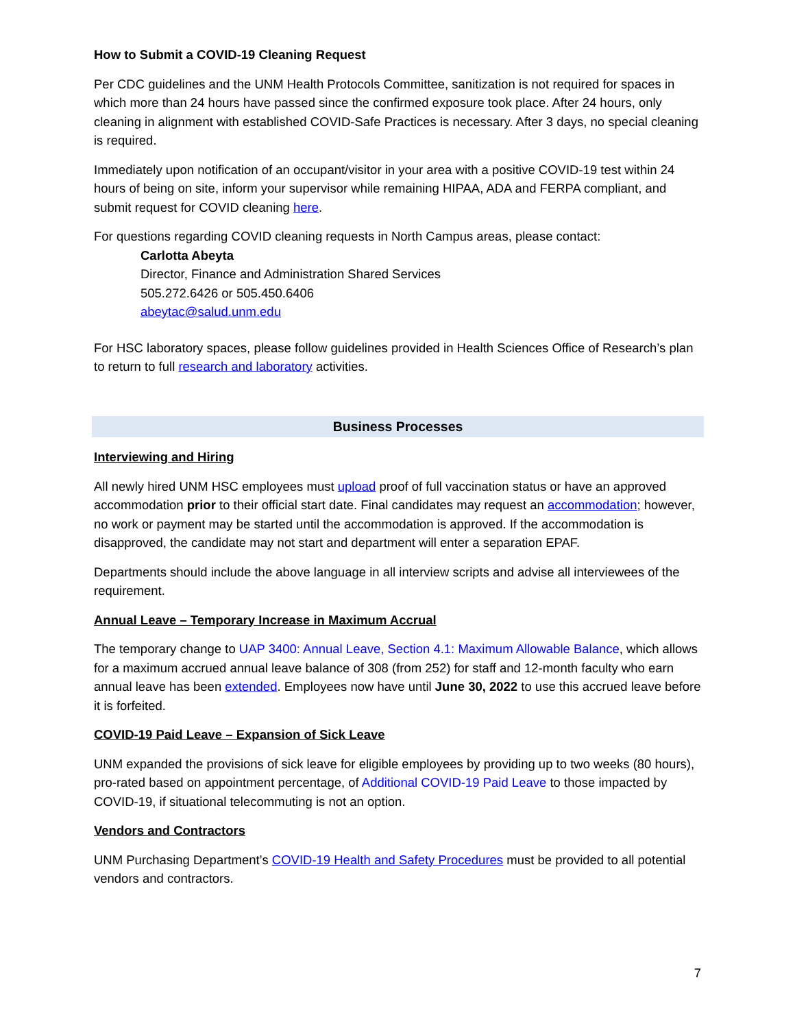How to Submit a COVID-19 Cleaning Request
Per CDC guidelines and the UNM Health Protocols Committee, sanitization is not required for spaces in which more than 24 hours have passed since the confirmed exposure took place. After 24 hours, only cleaning in alignment with established COVID-Safe Practices is necessary. After 3 days, no special cleaning is required.
Immediately upon notification of an occupant/visitor in your area with a positive COVID-19 test within 24 hours of being on site, inform your supervisor while remaining HIPAA, ADA and FERPA compliant, and submit request for COVID cleaning here.
For questions regarding COVID cleaning requests in North Campus areas, please contact:
Carlotta Abeyta
Director, Finance and Administration Shared Services
505.272.6426 or 505.450.6406
abeytac@salud.unm.edu
For HSC laboratory spaces, please follow guidelines provided in Health Sciences Office of Research’s plan to return to full research and laboratory activities.
Business Processes
Interviewing and Hiring
All newly hired UNM HSC employees must upload proof of full vaccination status or have an approved accommodation prior to their official start date. Final candidates may request an accommodation; however, no work or payment may be started until the accommodation is approved. If the accommodation is disapproved, the candidate may not start and department will enter a separation EPAF.
Departments should include the above language in all interview scripts and advise all interviewees of the requirement.
Annual Leave – Temporary Increase in Maximum Accrual
The temporary change to UAP 3400: Annual Leave, Section 4.1: Maximum Allowable Balance, which allows for a maximum accrued annual leave balance of 308 (from 252) for staff and 12-month faculty who earn annual leave has been extended. Employees now have until June 30, 2022 to use this accrued leave before it is forfeited.
COVID-19 Paid Leave – Expansion of Sick Leave
UNM expanded the provisions of sick leave for eligible employees by providing up to two weeks (80 hours), pro-rated based on appointment percentage, of Additional COVID-19 Paid Leave to those impacted by COVID-19, if situational telecommuting is not an option.
Vendors and Contractors
UNM Purchasing Department’s COVID-19 Health and Safety Procedures must be provided to all potential vendors and contractors.
7